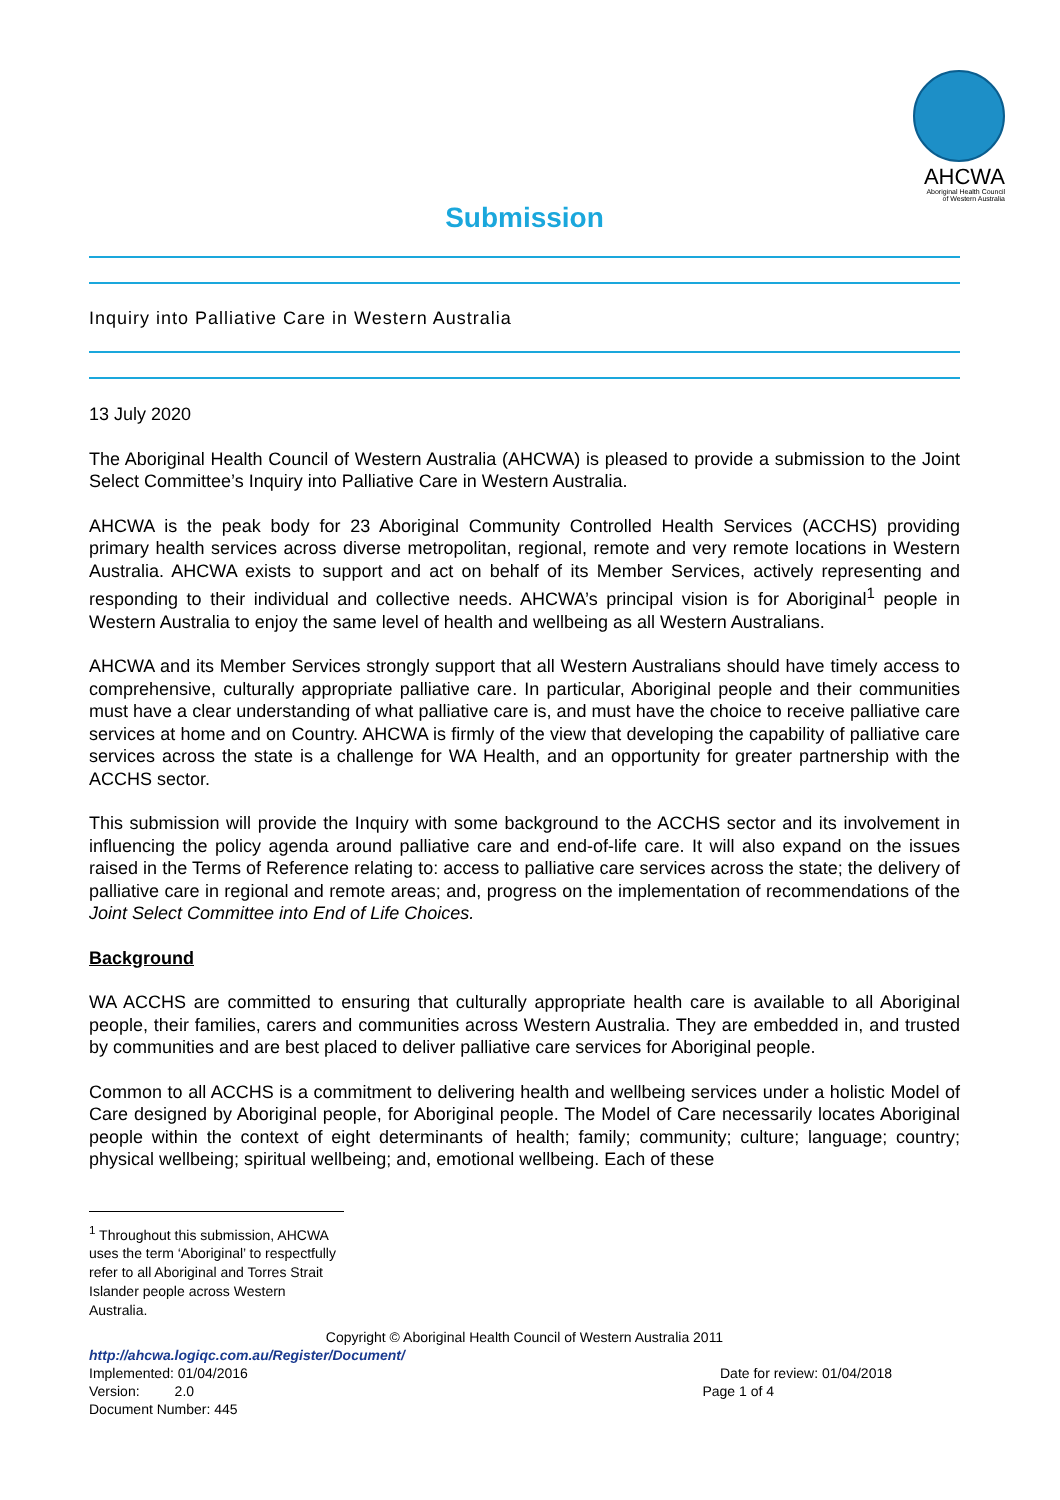AHCWA
Aboriginal Health Council
of Western Australia
Submission
Inquiry into Palliative Care in Western Australia
13 July 2020
The Aboriginal Health Council of Western Australia (AHCWA) is pleased to provide a submission to the Joint Select Committee’s Inquiry into Palliative Care in Western Australia.
AHCWA is the peak body for 23 Aboriginal Community Controlled Health Services (ACCHS) providing primary health services across diverse metropolitan, regional, remote and very remote locations in Western Australia. AHCWA exists to support and act on behalf of its Member Services, actively representing and responding to their individual and collective needs. AHCWA’s principal vision is for Aboriginal<sup>1</sup> people in Western Australia to enjoy the same level of health and wellbeing as all Western Australians.
AHCWA and its Member Services strongly support that all Western Australians should have timely access to comprehensive, culturally appropriate palliative care. In particular, Aboriginal people and their communities must have a clear understanding of what palliative care is, and must have the choice to receive palliative care services at home and on Country. AHCWA is firmly of the view that developing the capability of palliative care services across the state is a challenge for WA Health, and an opportunity for greater partnership with the ACCHS sector.
This submission will provide the Inquiry with some background to the ACCHS sector and its involvement in influencing the policy agenda around palliative care and end-of-life care. It will also expand on the issues raised in the Terms of Reference relating to: access to palliative care services across the state; the delivery of palliative care in regional and remote areas; and, progress on the implementation of recommendations of the Joint Select Committee into End of Life Choices.
Background
WA ACCHS are committed to ensuring that culturally appropriate health care is available to all Aboriginal people, their families, carers and communities across Western Australia. They are embedded in, and trusted by communities and are best placed to deliver palliative care services for Aboriginal people.
Common to all ACCHS is a commitment to delivering health and wellbeing services under a holistic Model of Care designed by Aboriginal people, for Aboriginal people. The Model of Care necessarily locates Aboriginal people within the context of eight determinants of health; family; community; culture; language; country; physical wellbeing; spiritual wellbeing; and, emotional wellbeing. Each of these
<sup>1</sup> Throughout this submission, AHCWA uses the term ‘Aboriginal’ to respectfully refer to all Aboriginal and Torres Strait Islander people across Western Australia.
Copyright © Aboriginal Health Council of Western Australia 2011
http://ahcwa.logiqc.com.au/Register/Document/
Implemented: 01/04/2016 Date for review: 01/04/2018
Version: 2.0 Page 1 of 4
Document Number: 445